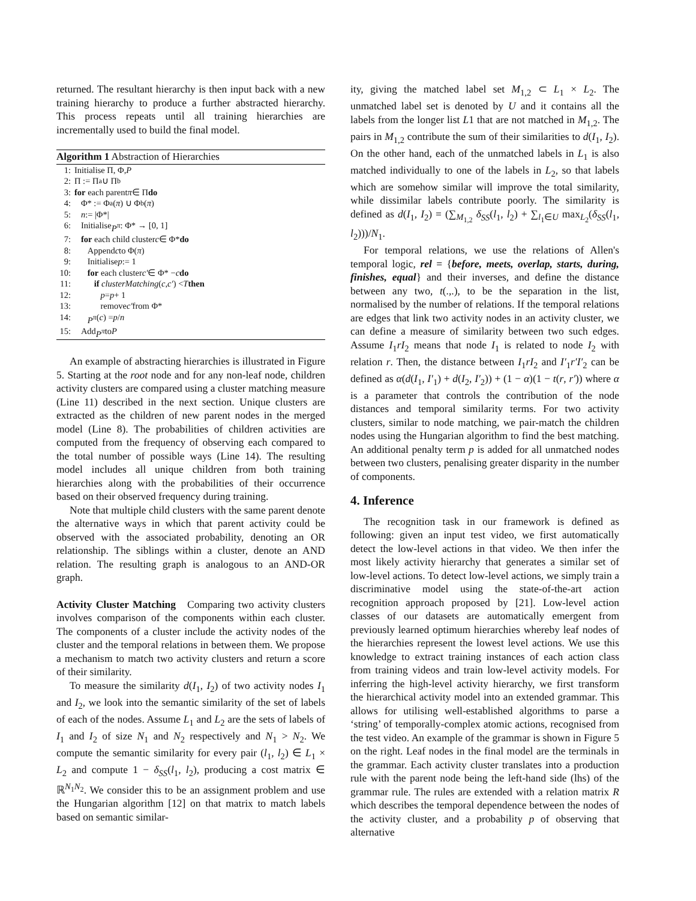returned. The resultant hierarchy is then input back with a new training hierarchy to produce a further abstracted hierarchy. This process repeats until all training hierarchies are incrementally used to build the final model.
Algorithm 1 Abstraction of Hierarchies
1: Initialise Π, Φ, P
2: Π := Π<sup>a</sup> ∪ Π<sup>b</sup>
3: for each parent π ∈ Π do
4: Φ* := Φ<sup>a</sup>(π) ∪ Φ<sup>b</sup>(π)
5: n := |Φ*|
6: Initialise P<sup>π</sup> : Φ* → [0, 1]
7: for each child cluster c ∈ Φ* do
8: Append c to Φ(π)
9: Initialise p := 1
10: for each cluster c′ ∈ Φ* − c do
11: if clusterMatching (c, c′) < T then
12: p = p + 1
13: remove c′ from Φ*
14: P<sup>π</sup> (c) = p / n
15: Add P<sup>π</sup> to P
An example of abstracting hierarchies is illustrated in Figure 5. Starting at the root node and for any non-leaf node, children activity clusters are compared using a cluster matching measure (Line 11) described in the next section. Unique clusters are extracted as the children of new parent nodes in the merged model (Line 8). The probabilities of children activities are computed from the frequency of observing each compared to the total number of possible ways (Line 14). The resulting model includes all unique children from both training hierarchies along with the probabilities of their occurrence based on their observed frequency during training.
Note that multiple child clusters with the same parent denote the alternative ways in which that parent activity could be observed with the associated probability, denoting an OR relationship. The siblings within a cluster, denote an AND relation. The resulting graph is analogous to an AND-OR graph.
Activity Cluster Matching Comparing two activity clusters involves comparison of the components within each cluster. The components of a cluster include the activity nodes of the cluster and the temporal relations in between them. We propose a mechanism to match two activity clusters and return a score of their similarity.
To measure the similarity d(I<sub>1</sub>, I<sub>2</sub>) of two activity nodes I<sub>1</sub> and I<sub>2</sub>, we look into the semantic similarity of the set of labels of each of the nodes. Assume L<sub>1</sub> and L<sub>2</sub> are the sets of labels of I<sub>1</sub> and I<sub>2</sub> of size N<sub>1</sub> and N<sub>2</sub> respectively and N<sub>1</sub> > N<sub>2</sub>. We compute the semantic similarity for every pair (l<sub>1</sub>, l<sub>2</sub>) ∈ L<sub>1</sub> × L<sub>2</sub> and compute 1 − δ<sub>SS</sub>(l<sub>1</sub>, l<sub>2</sub>), producing a cost matrix ∈ ℝ<sup>N<sub>1</sub>N<sub>2</sub></sup>. We consider this to be an assignment problem and use the Hungarian algorithm [12] on that matrix to match labels based on semantic similar-
ity, giving the matched label set M<sub>1,2</sub> ⊂ L<sub>1</sub> × L<sub>2</sub>. The unmatched label set is denoted by U and it contains all the labels from the longer list L1 that are not matched in M<sub>1,2</sub>. The pairs in M<sub>1,2</sub> contribute the sum of their similarities to d(I<sub>1</sub>, I<sub>2</sub>). On the other hand, each of the unmatched labels in L<sub>1</sub> is also matched individually to one of the labels in L<sub>2</sub>, so that labels which are somehow similar will improve the total similarity, while dissimilar labels contribute poorly. The similarity is defined as d(I<sub>1</sub>, I<sub>2</sub>) = (∑<sub>M<sub>1,2</sub></sub> δ<sub>SS</sub>(l<sub>1</sub>, l<sub>2</sub>) + ∑<sub>l<sub>1</sub>∈U</sub> max<sub>L<sub>2</sub></sub>(δ<sub>SS</sub>(l<sub>1</sub>, l<sub>2</sub>)))/N<sub>1</sub>.
For temporal relations, we use the relations of Allen's temporal logic, rel = {before, meets, overlap, starts, during, finishes, equal} and their inverses, and define the distance between any two, t(.,.), to be the separation in the list, normalised by the number of relations. If the temporal relations are edges that link two activity nodes in an activity cluster, we can define a measure of similarity between two such edges. Assume I<sub>1</sub>rI<sub>2</sub> means that node I<sub>1</sub> is related to node I<sub>2</sub> with relation r. Then, the distance between I<sub>1</sub>rI<sub>2</sub> and I′<sub>1</sub>r′I′<sub>2</sub> can be defined as α(d(I<sub>1</sub>, I′<sub>1</sub>) + d(I<sub>2</sub>, I′<sub>2</sub>)) + (1 − α)(1 − t(r, r′)) where α is a parameter that controls the contribution of the node distances and temporal similarity terms. For two activity clusters, similar to node matching, we pair-match the children nodes using the Hungarian algorithm to find the best matching. An additional penalty term p is added for all unmatched nodes between two clusters, penalising greater disparity in the number of components.
4. Inference
The recognition task in our framework is defined as following: given an input test video, we first automatically detect the low-level actions in that video. We then infer the most likely activity hierarchy that generates a similar set of low-level actions. To detect low-level actions, we simply train a discriminative model using the state-of-the-art action recognition approach proposed by [21]. Low-level action classes of our datasets are automatically emergent from previously learned optimum hierarchies whereby leaf nodes of the hierarchies represent the lowest level actions. We use this knowledge to extract training instances of each action class from training videos and train low-level activity models. For inferring the high-level activity hierarchy, we first transform the hierarchical activity model into an extended grammar. This allows for utilising well-established algorithms to parse a ‘string’ of temporally-complex atomic actions, recognised from the test video. An example of the grammar is shown in Figure 5 on the right. Leaf nodes in the final model are the terminals in the grammar. Each activity cluster translates into a production rule with the parent node being the left-hand side (lhs) of the grammar rule. The rules are extended with a relation matrix R which describes the temporal dependence between the nodes of the activity cluster, and a probability p of observing that alternative